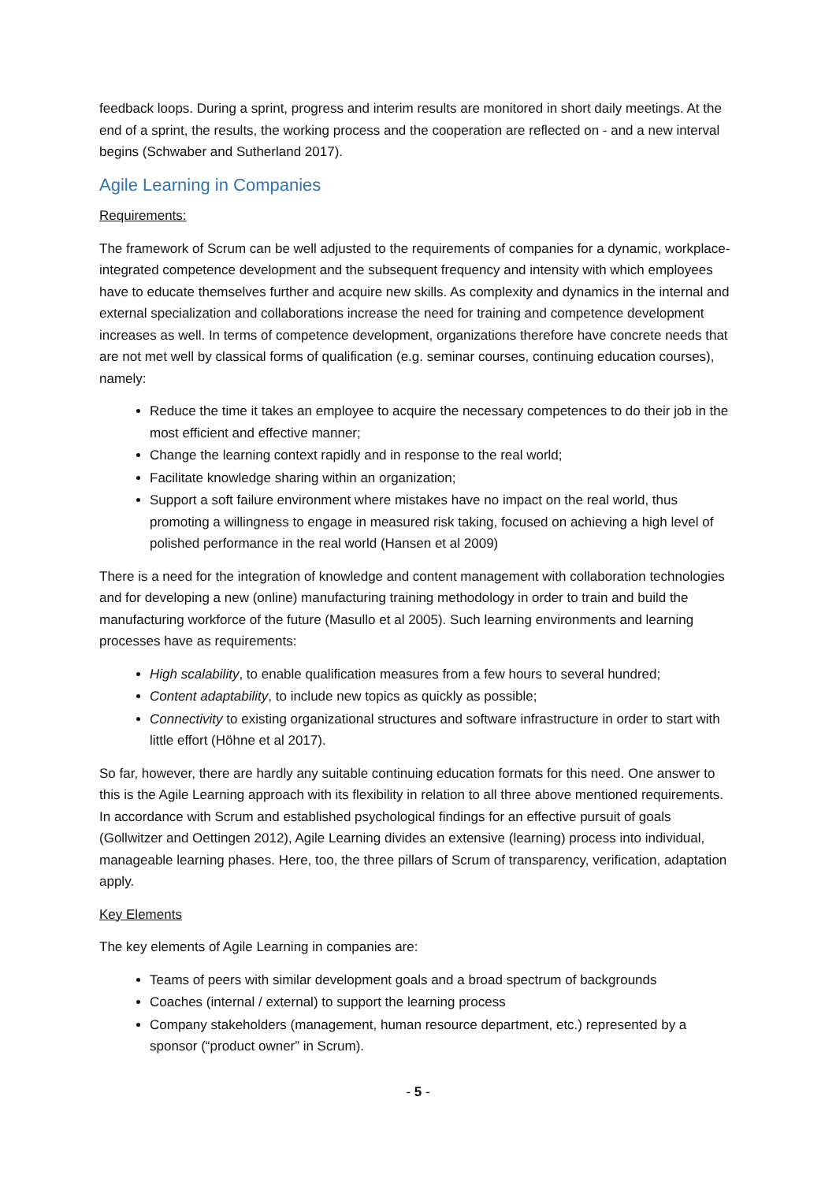feedback loops. During a sprint, progress and interim results are monitored in short daily meetings. At the end of a sprint, the results, the working process and the cooperation are reflected on - and a new interval begins (Schwaber and Sutherland 2017).
Agile Learning in Companies
Requirements:
The framework of Scrum can be well adjusted to the requirements of companies for a dynamic, workplace-integrated competence development and the subsequent frequency and intensity with which employees have to educate themselves further and acquire new skills. As complexity and dynamics in the internal and external specialization and collaborations increase the need for training and competence development increases as well. In terms of competence development, organizations therefore have concrete needs that are not met well by classical forms of qualification (e.g. seminar courses, continuing education courses), namely:
Reduce the time it takes an employee to acquire the necessary competences to do their job in the most efficient and effective manner;
Change the learning context rapidly and in response to the real world;
Facilitate knowledge sharing within an organization;
Support a soft failure environment where mistakes have no impact on the real world, thus promoting a willingness to engage in measured risk taking, focused on achieving a high level of polished performance in the real world (Hansen et al 2009)
There is a need for the integration of knowledge and content management with collaboration technologies and for developing a new (online) manufacturing training methodology in order to train and build the manufacturing workforce of the future (Masullo et al 2005). Such learning environments and learning processes have as requirements:
High scalability, to enable qualification measures from a few hours to several hundred;
Content adaptability, to include new topics as quickly as possible;
Connectivity to existing organizational structures and software infrastructure in order to start with little effort (Höhne et al 2017).
So far, however, there are hardly any suitable continuing education formats for this need. One answer to this is the Agile Learning approach with its flexibility in relation to all three above mentioned requirements. In accordance with Scrum and established psychological findings for an effective pursuit of goals (Gollwitzer and Oettingen 2012), Agile Learning divides an extensive (learning) process into individual, manageable learning phases. Here, too, the three pillars of Scrum of transparency, verification, adaptation apply.
Key Elements
The key elements of Agile Learning in companies are:
Teams of peers with similar development goals and a broad spectrum of backgrounds
Coaches (internal / external) to support the learning process
Company stakeholders (management, human resource department, etc.) represented by a sponsor (“product owner” in Scrum).
- 5 -